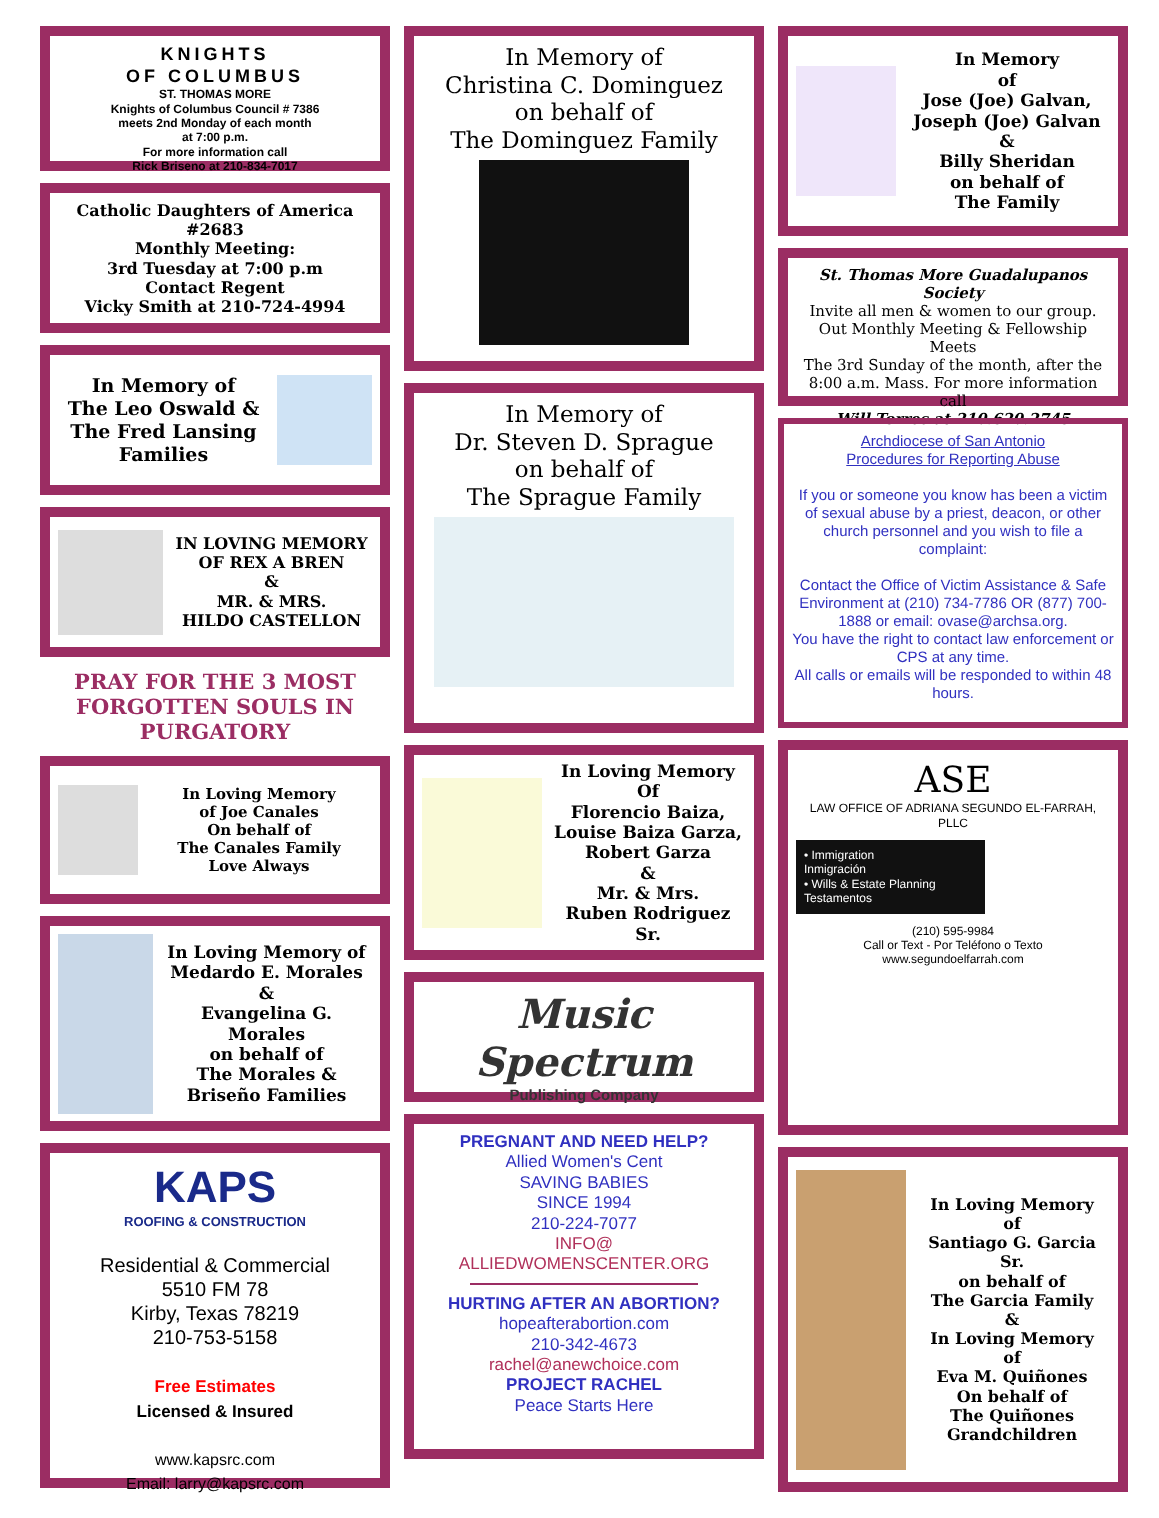KNIGHTS
OF COLUMBUS
ST. THOMAS MORE
Knights of Columbus Council # 7386
meets 2nd Monday of each month
at 7:00 p.m.
For more information call
Rick Briseno at 210-834-7017
Catholic Daughters of America #2683
Monthly Meeting:
3rd Tuesday at 7:00 p.m
Contact Regent
Vicky Smith at 210-724-4994
In Memory of
The Leo Oswald &
The Fred Lansing
Families
IN LOVING MEMORY
OF REX A BREN
&
MR. & MRS.
HILDO CASTELLON
PRAY FOR THE 3 MOST
FORGOTTEN SOULS IN
PURGATORY
In Loving Memory
of Joe Canales
On behalf of
The Canales Family
Love Always
In Loving Memory of
Medardo E. Morales &
Evangelina G. Morales
on behalf of
The Morales &
Briseño Families
KAPS
ROOFING & CONSTRUCTION
Residential & Commercial
5510 FM 78
Kirby, Texas 78219
210-753-5158
Free Estimates
Licensed & Insured
www.kapsrc.com
Email: larry@kapsrc.com
In Memory of
Christina C. Dominguez
on behalf of
The Dominguez Family
In Memory of
Dr. Steven D. Sprague
on behalf of
The Sprague Family
In Loving Memory
Of
Florencio Baiza,
Louise Baiza Garza,
Robert Garza
&
Mr. & Mrs.
Ruben Rodriguez Sr.
Music
Spectrum
Publishing Company
PREGNANT AND NEED HELP?
Allied Women's Cent
SAVING BABIES
SINCE 1994
210-224-7077
INFO@
ALLIEDWOMENSCENTER.ORG
HURTING AFTER AN ABORTION?
hopeafterabortion.com
210-342-4673
rachel@anewchoice.com
PROJECT RACHEL
Peace Starts Here
In Memory
of
Jose (Joe) Galvan,
Joseph (Joe) Galvan
&
Billy Sheridan
on behalf of
The Family
St. Thomas More Guadalupanos Society
Invite all men & women to our group.
Out Monthly Meeting & Fellowship Meets
The 3rd Sunday of the month, after the
8:00 a.m. Mass. For more information call
Will Torres at 210.620.2745
Archdiocese of San Antonio
Procedures for Reporting Abuse
If you or someone you know has been a victim of sexual abuse by a priest, deacon, or other church personnel and you wish to file a complaint:
Contact the Office of Victim Assistance & Safe Environment at (210) 734-7786 OR (877) 700-1888 or email: ovase@archsa.org.
You have the right to contact law enforcement or CPS at any time.
All calls or emails will be responded to within 48 hours.
ASE
LAW OFFICE OF ADRIANA SEGUNDO EL-FARRAH, PLLC
• Immigration
Inmigración
• Wills & Estate Planning
Testamentos
(210) 595-9984
Call or Text - Por Teléfono o Texto
www.segundoelfarrah.com
In Loving Memory
of
Santiago G. Garcia Sr.
on behalf of
The Garcia Family
&
In Loving Memory
of
Eva M. Quiñones
On behalf of
The Quiñones
Grandchildren